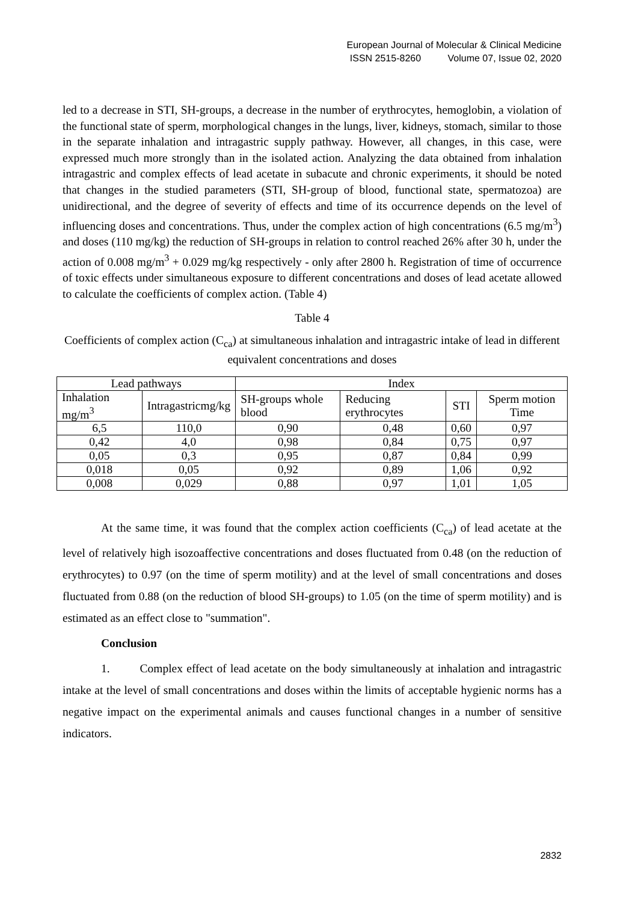European Journal of Molecular & Clinical Medicine
ISSN 2515-8260 Volume 07, Issue 02, 2020
led to a decrease in STI, SH-groups, a decrease in the number of erythrocytes, hemoglobin, a violation of the functional state of sperm, morphological changes in the lungs, liver, kidneys, stomach, similar to those in the separate inhalation and intragastric supply pathway. However, all changes, in this case, were expressed much more strongly than in the isolated action. Analyzing the data obtained from inhalation intragastric and complex effects of lead acetate in subacute and chronic experiments, it should be noted that changes in the studied parameters (STI, SH-group of blood, functional state, spermatozoa) are unidirectional, and the degree of severity of effects and time of its occurrence depends on the level of influencing doses and concentrations. Thus, under the complex action of high concentrations (6.5 mg/m<sup>3</sup>) and doses (110 mg/kg) the reduction of SH-groups in relation to control reached 26% after 30 h, under the action of 0.008 mg/m<sup>3</sup> + 0.029 mg/kg respectively - only after 2800 h. Registration of time of occurrence of toxic effects under simultaneous exposure to different concentrations and doses of lead acetate allowed to calculate the coefficients of complex action. (Table 4)
Table 4
Coefficients of complex action (C<sub>ca</sub>) at simultaneous inhalation and intragastric intake of lead in different equivalent concentrations and doses
| Lead pathways | | Index | | | |
| Inhalation mg/m<sup>3</sup> | Intragastricmg/kg | SH-groups whole blood | Reducing erythrocytes | STI | Sperm motion Time |
| 6,5 | 110,0 | 0,90 | 0,48 | 0,60 | 0,97 |
| 0,42 | 4,0 | 0,98 | 0,84 | 0,75 | 0,97 |
| 0,05 | 0,3 | 0,95 | 0,87 | 0,84 | 0,99 |
| 0,018 | 0,05 | 0,92 | 0,89 | 1,06 | 0,92 |
| 0,008 | 0,029 | 0,88 | 0,97 | 1,01 | 1,05 |
At the same time, it was found that the complex action coefficients (C<sub>ca</sub>) of lead acetate at the level of relatively high isozoaffective concentrations and doses fluctuated from 0.48 (on the reduction of erythrocytes) to 0.97 (on the time of sperm motility) and at the level of small concentrations and doses fluctuated from 0.88 (on the reduction of blood SH-groups) to 1.05 (on the time of sperm motility) and is estimated as an effect close to "summation".
Conclusion
1. Complex effect of lead acetate on the body simultaneously at inhalation and intragastric intake at the level of small concentrations and doses within the limits of acceptable hygienic norms has a negative impact on the experimental animals and causes functional changes in a number of sensitive indicators.
2832